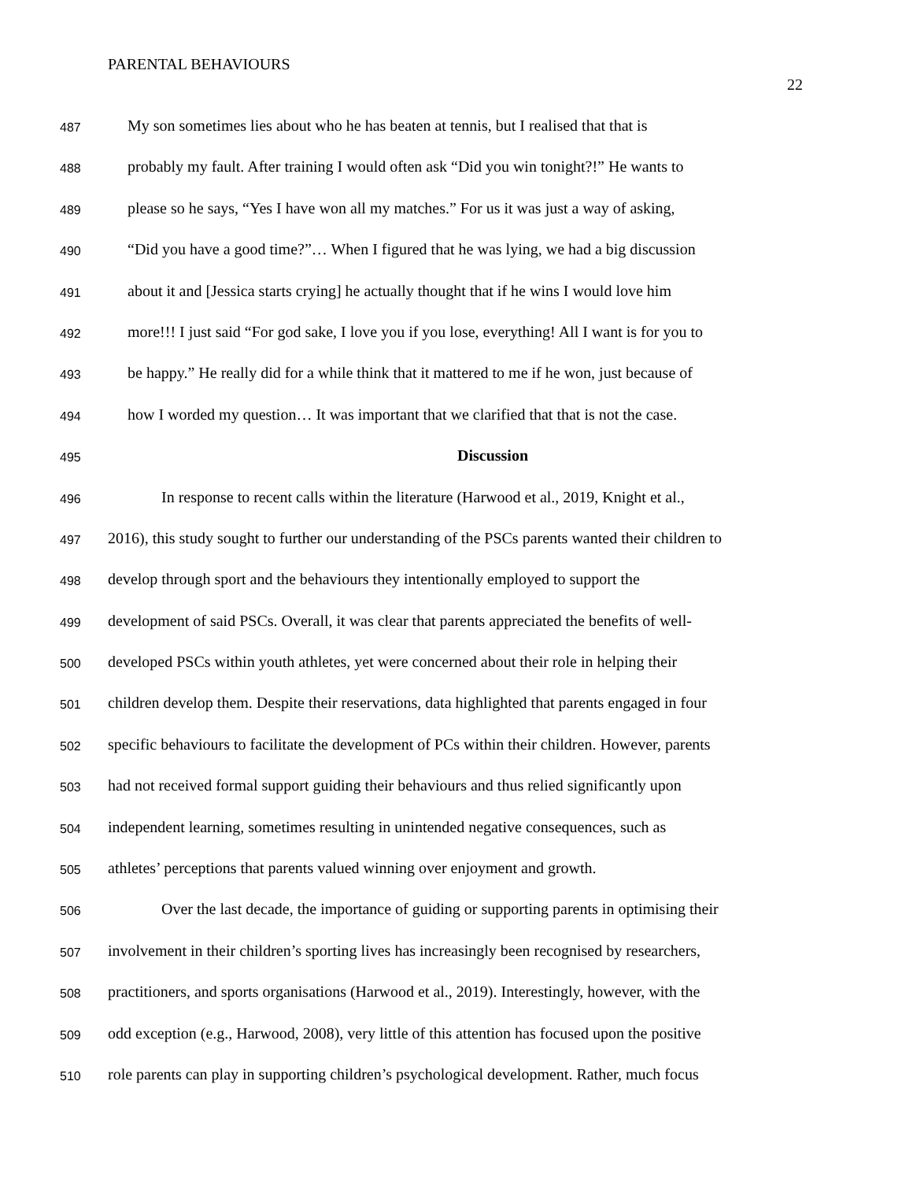PARENTAL BEHAVIOURS
22
487 My son sometimes lies about who he has beaten at tennis, but I realised that that is
488 probably my fault. After training I would often ask “Did you win tonight?!” He wants to
489 please so he says, “Yes I have won all my matches.” For us it was just a way of asking,
490 “Did you have a good time?”… When I figured that he was lying, we had a big discussion
491 about it and [Jessica starts crying] he actually thought that if he wins I would love him
492 more!!! I just said “For god sake, I love you if you lose, everything! All I want is for you to
493 be happy.” He really did for a while think that it mattered to me if he won, just because of
494 how I worded my question… It was important that we clarified that that is not the case.
495 Discussion
496 In response to recent calls within the literature (Harwood et al., 2019, Knight et al.,
497 2016), this study sought to further our understanding of the PSCs parents wanted their children to
498 develop through sport and the behaviours they intentionally employed to support the
499 development of said PSCs. Overall, it was clear that parents appreciated the benefits of well-
500 developed PSCs within youth athletes, yet were concerned about their role in helping their
501 children develop them. Despite their reservations, data highlighted that parents engaged in four
502 specific behaviours to facilitate the development of PCs within their children. However, parents
503 had not received formal support guiding their behaviours and thus relied significantly upon
504 independent learning, sometimes resulting in unintended negative consequences, such as
505 athletes’ perceptions that parents valued winning over enjoyment and growth.
506 Over the last decade, the importance of guiding or supporting parents in optimising their
507 involvement in their children’s sporting lives has increasingly been recognised by researchers,
508 practitioners, and sports organisations (Harwood et al., 2019). Interestingly, however, with the
509 odd exception (e.g., Harwood, 2008), very little of this attention has focused upon the positive
510 role parents can play in supporting children’s psychological development. Rather, much focus